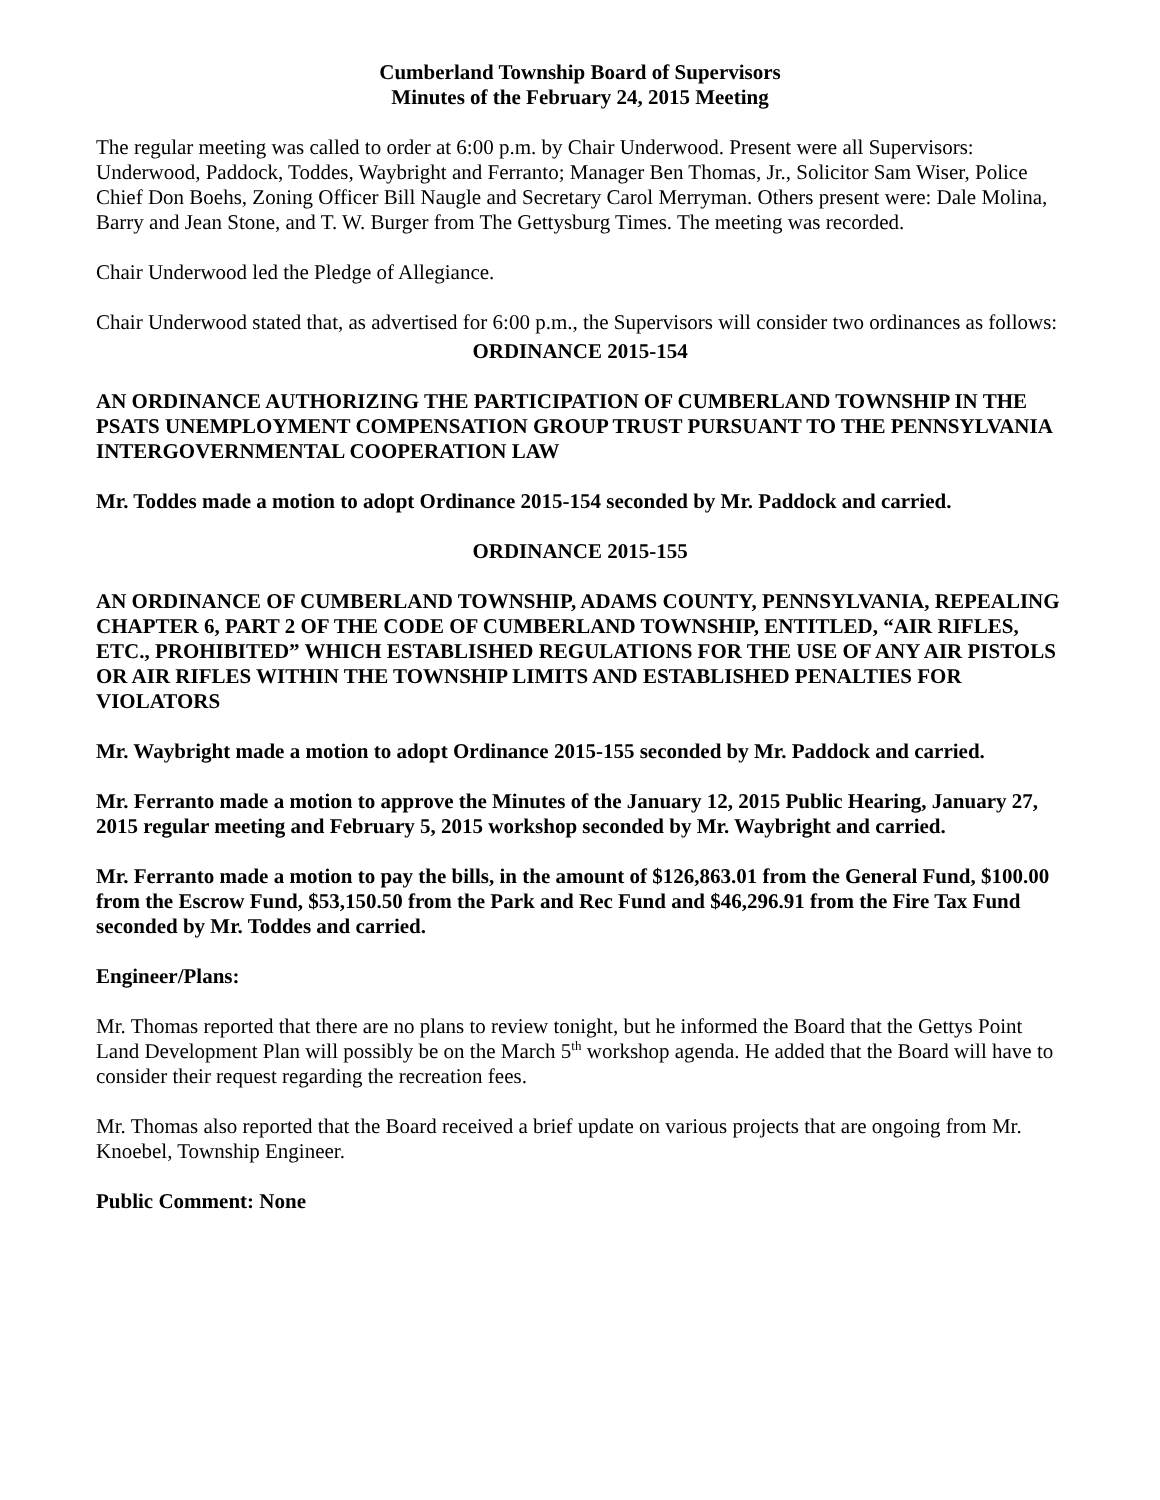Cumberland Township Board of Supervisors
Minutes of the February 24, 2015 Meeting
The regular meeting was called to order at 6:00 p.m. by Chair Underwood. Present were all Supervisors: Underwood, Paddock, Toddes, Waybright and Ferranto; Manager Ben Thomas, Jr., Solicitor Sam Wiser, Police Chief Don Boehs, Zoning Officer Bill Naugle and Secretary Carol Merryman. Others present were: Dale Molina, Barry and Jean Stone, and T. W. Burger from The Gettysburg Times. The meeting was recorded.
Chair Underwood led the Pledge of Allegiance.
Chair Underwood stated that, as advertised for 6:00 p.m., the Supervisors will consider two ordinances as follows:
ORDINANCE 2015-154
AN ORDINANCE AUTHORIZING THE PARTICIPATION OF CUMBERLAND TOWNSHIP IN THE PSATS UNEMPLOYMENT COMPENSATION GROUP TRUST PURSUANT TO THE PENNSYLVANIA INTERGOVERNMENTAL COOPERATION LAW
Mr. Toddes made a motion to adopt Ordinance 2015-154 seconded by Mr. Paddock and carried.
ORDINANCE 2015-155
AN ORDINANCE OF CUMBERLAND TOWNSHIP, ADAMS COUNTY, PENNSYLVANIA, REPEALING CHAPTER 6, PART 2 OF THE CODE OF CUMBERLAND TOWNSHIP, ENTITLED, “AIR RIFLES, ETC., PROHIBITED” WHICH ESTABLISHED REGULATIONS FOR THE USE OF ANY AIR PISTOLS OR AIR RIFLES WITHIN THE TOWNSHIP LIMITS AND ESTABLISHED PENALTIES FOR VIOLATORS
Mr. Waybright made a motion to adopt Ordinance 2015-155 seconded by Mr. Paddock and carried.
Mr. Ferranto made a motion to approve the Minutes of the January 12, 2015 Public Hearing, January 27, 2015 regular meeting and February 5, 2015 workshop seconded by Mr. Waybright and carried.
Mr. Ferranto made a motion to pay the bills, in the amount of $126,863.01 from the General Fund, $100.00 from the Escrow Fund, $53,150.50 from the Park and Rec Fund and $46,296.91 from the Fire Tax Fund seconded by Mr. Toddes and carried.
Engineer/Plans:
Mr. Thomas reported that there are no plans to review tonight, but he informed the Board that the Gettys Point Land Development Plan will possibly be on the March 5<sup>th</sup> workshop agenda. He added that the Board will have to consider their request regarding the recreation fees.
Mr. Thomas also reported that the Board received a brief update on various projects that are ongoing from Mr. Knoebel, Township Engineer.
Public Comment: None